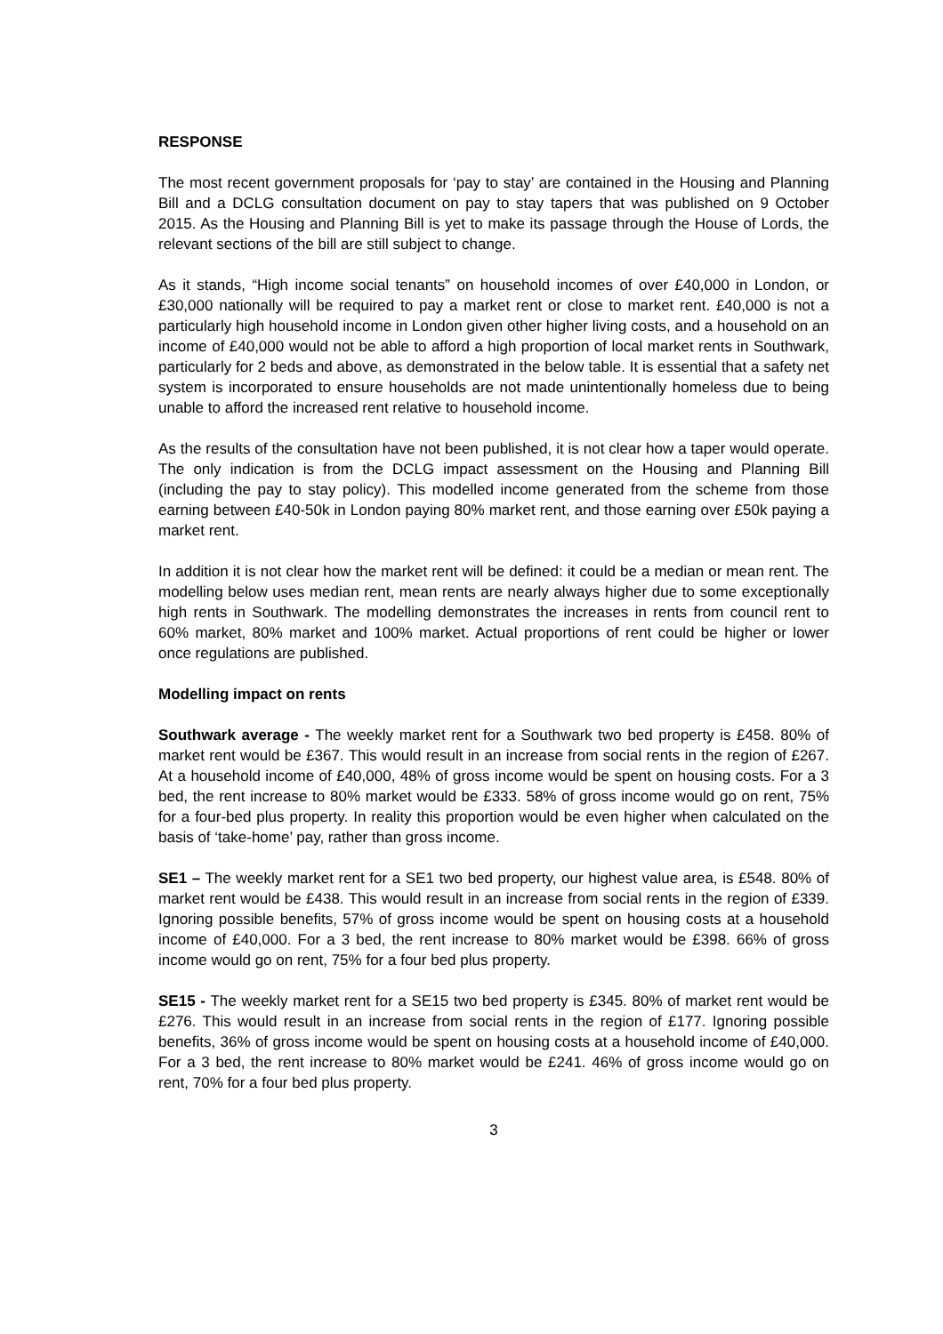RESPONSE
The most recent government proposals for ‘pay to stay’ are contained in the Housing and Planning Bill and a DCLG consultation document on pay to stay tapers that was published on 9 October 2015. As the Housing and Planning Bill is yet to make its passage through the House of Lords, the relevant sections of the bill are still subject to change.
As it stands, “High income social tenants” on household incomes of over £40,000 in London, or £30,000 nationally will be required to pay a market rent or close to market rent. £40,000 is not a particularly high household income in London given other higher living costs, and a household on an income of £40,000 would not be able to afford a high proportion of local market rents in Southwark, particularly for 2 beds and above, as demonstrated in the below table. It is essential that a safety net system is incorporated to ensure households are not made unintentionally homeless due to being unable to afford the increased rent relative to household income.
As the results of the consultation have not been published, it is not clear how a taper would operate. The only indication is from the DCLG impact assessment on the Housing and Planning Bill (including the pay to stay policy). This modelled income generated from the scheme from those earning between £40-50k in London paying 80% market rent, and those earning over £50k paying a market rent.
In addition it is not clear how the market rent will be defined: it could be a median or mean rent. The modelling below uses median rent, mean rents are nearly always higher due to some exceptionally high rents in Southwark. The modelling demonstrates the increases in rents from council rent to 60% market, 80% market and 100% market. Actual proportions of rent could be higher or lower once regulations are published.
Modelling impact on rents
Southwark average - The weekly market rent for a Southwark two bed property is £458. 80% of market rent would be £367. This would result in an increase from social rents in the region of £267. At a household income of £40,000, 48% of gross income would be spent on housing costs. For a 3 bed, the rent increase to 80% market would be £333. 58% of gross income would go on rent, 75% for a four-bed plus property. In reality this proportion would be even higher when calculated on the basis of ‘take-home’ pay, rather than gross income.
SE1 – The weekly market rent for a SE1 two bed property, our highest value area, is £548. 80% of market rent would be £438. This would result in an increase from social rents in the region of £339. Ignoring possible benefits, 57% of gross income would be spent on housing costs at a household income of £40,000. For a 3 bed, the rent increase to 80% market would be £398. 66% of gross income would go on rent, 75% for a four bed plus property.
SE15 - The weekly market rent for a SE15 two bed property is £345. 80% of market rent would be £276. This would result in an increase from social rents in the region of £177. Ignoring possible benefits, 36% of gross income would be spent on housing costs at a household income of £40,000. For a 3 bed, the rent increase to 80% market would be £241. 46% of gross income would go on rent, 70% for a four bed plus property.
3